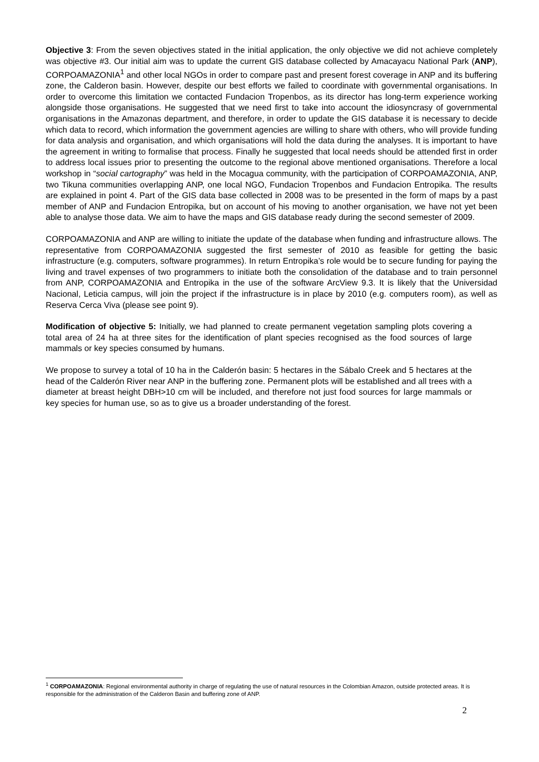Objective 3: From the seven objectives stated in the initial application, the only objective we did not achieve completely was objective #3. Our initial aim was to update the current GIS database collected by Amacayacu National Park (ANP), CORPOAMAZONIA<sup>1</sup> and other local NGOs in order to compare past and present forest coverage in ANP and its buffering zone, the Calderon basin. However, despite our best efforts we failed to coordinate with governmental organisations. In order to overcome this limitation we contacted Fundacion Tropenbos, as its director has long-term experience working alongside those organisations. He suggested that we need first to take into account the idiosyncrasy of governmental organisations in the Amazonas department, and therefore, in order to update the GIS database it is necessary to decide which data to record, which information the government agencies are willing to share with others, who will provide funding for data analysis and organisation, and which organisations will hold the data during the analyses. It is important to have the agreement in writing to formalise that process. Finally he suggested that local needs should be attended first in order to address local issues prior to presenting the outcome to the regional above mentioned organisations. Therefore a local workshop in “social cartography” was held in the Mocagua community, with the participation of CORPOAMAZONIA, ANP, two Tikuna communities overlapping ANP, one local NGO, Fundacion Tropenbos and Fundacion Entropika. The results are explained in point 4. Part of the GIS data base collected in 2008 was to be presented in the form of maps by a past member of ANP and Fundacion Entropika, but on account of his moving to another organisation, we have not yet been able to analyse those data. We aim to have the maps and GIS database ready during the second semester of 2009.
CORPOAMAZONIA and ANP are willing to initiate the update of the database when funding and infrastructure allows. The representative from CORPOAMAZONIA suggested the first semester of 2010 as feasible for getting the basic infrastructure (e.g. computers, software programmes). In return Entropika’s role would be to secure funding for paying the living and travel expenses of two programmers to initiate both the consolidation of the database and to train personnel from ANP, CORPOAMAZONIA and Entropika in the use of the software ArcView 9.3. It is likely that the Universidad Nacional, Leticia campus, will join the project if the infrastructure is in place by 2010 (e.g. computers room), as well as Reserva Cerca Viva (please see point 9).
Modification of objective 5: Initially, we had planned to create permanent vegetation sampling plots covering a total area of 24 ha at three sites for the identification of plant species recognised as the food sources of large mammals or key species consumed by humans.
We propose to survey a total of 10 ha in the Calderón basin: 5 hectares in the Sábalo Creek and 5 hectares at the head of the Calderón River near ANP in the buffering zone. Permanent plots will be established and all trees with a diameter at breast height DBH>10 cm will be included, and therefore not just food sources for large mammals or key species for human use, so as to give us a broader understanding of the forest.
<sup>1</sup> CORPOAMAZONIA: Regional environmental authority in charge of regulating the use of natural resources in the Colombian Amazon, outside protected areas. It is responsible for the administration of the Calderon Basin and buffering zone of ANP.
2